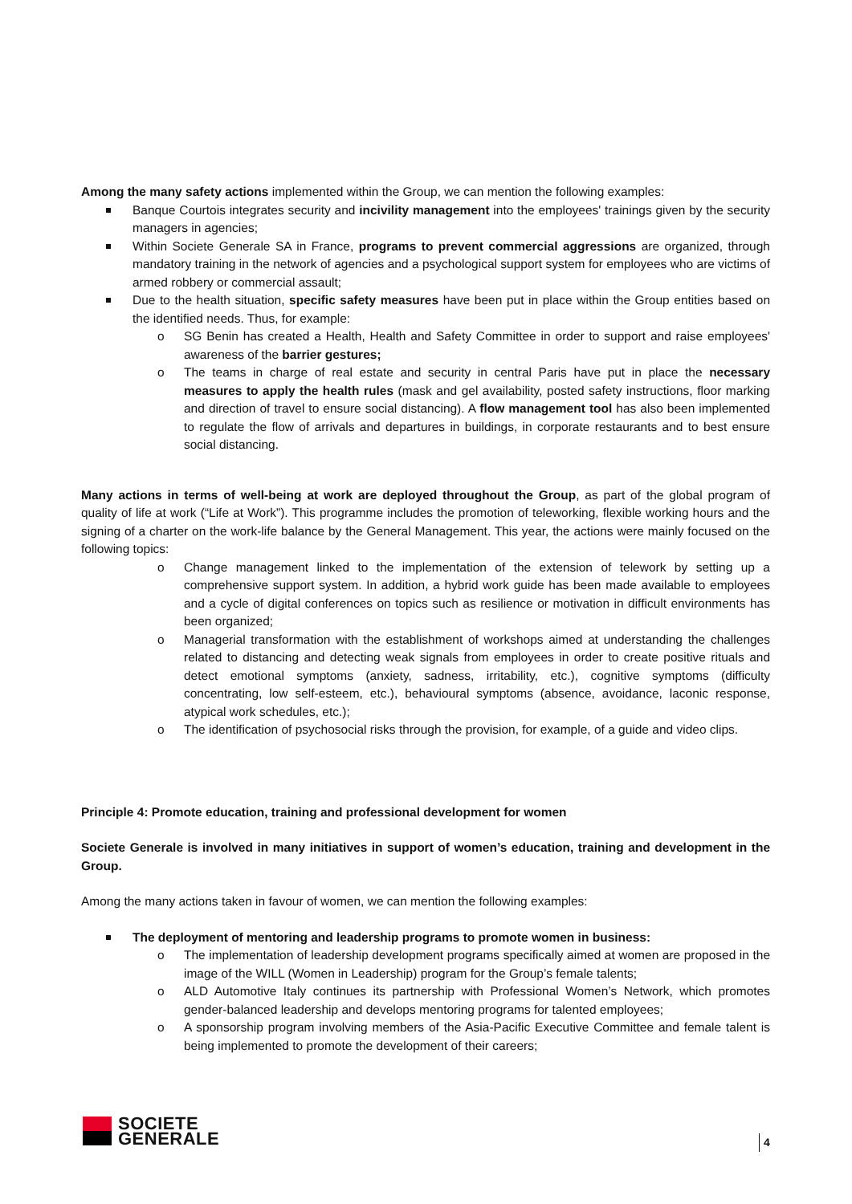Among the many safety actions implemented within the Group, we can mention the following examples:
Banque Courtois integrates security and incivility management into the employees' trainings given by the security managers in agencies;
Within Societe Generale SA in France, programs to prevent commercial aggressions are organized, through mandatory training in the network of agencies and a psychological support system for employees who are victims of armed robbery or commercial assault;
Due to the health situation, specific safety measures have been put in place within the Group entities based on the identified needs. Thus, for example:
o SG Benin has created a Health, Health and Safety Committee in order to support and raise employees' awareness of the barrier gestures;
o The teams in charge of real estate and security in central Paris have put in place the necessary measures to apply the health rules (mask and gel availability, posted safety instructions, floor marking and direction of travel to ensure social distancing). A flow management tool has also been implemented to regulate the flow of arrivals and departures in buildings, in corporate restaurants and to best ensure social distancing.
Many actions in terms of well-being at work are deployed throughout the Group, as part of the global program of quality of life at work (“Life at Work”). This programme includes the promotion of teleworking, flexible working hours and the signing of a charter on the work-life balance by the General Management. This year, the actions were mainly focused on the following topics:
o Change management linked to the implementation of the extension of telework by setting up a comprehensive support system. In addition, a hybrid work guide has been made available to employees and a cycle of digital conferences on topics such as resilience or motivation in difficult environments has been organized;
o Managerial transformation with the establishment of workshops aimed at understanding the challenges related to distancing and detecting weak signals from employees in order to create positive rituals and detect emotional symptoms (anxiety, sadness, irritability, etc.), cognitive symptoms (difficulty concentrating, low self-esteem, etc.), behavioural symptoms (absence, avoidance, laconic response, atypical work schedules, etc.);
o The identification of psychosocial risks through the provision, for example, of a guide and video clips.
Principle 4: Promote education, training and professional development for women
Societe Generale is involved in many initiatives in support of women’s education, training and development in the Group.
Among the many actions taken in favour of women, we can mention the following examples:
The deployment of mentoring and leadership programs to promote women in business:
o The implementation of leadership development programs specifically aimed at women are proposed in the image of the WILL (Women in Leadership) program for the Group’s female talents;
o ALD Automotive Italy continues its partnership with Professional Women’s Network, which promotes gender-balanced leadership and develops mentoring programs for talented employees;
o A sponsorship program involving members of the Asia-Pacific Executive Committee and female talent is being implemented to promote the development of their careers;
SOCIETE
GENERALE
4